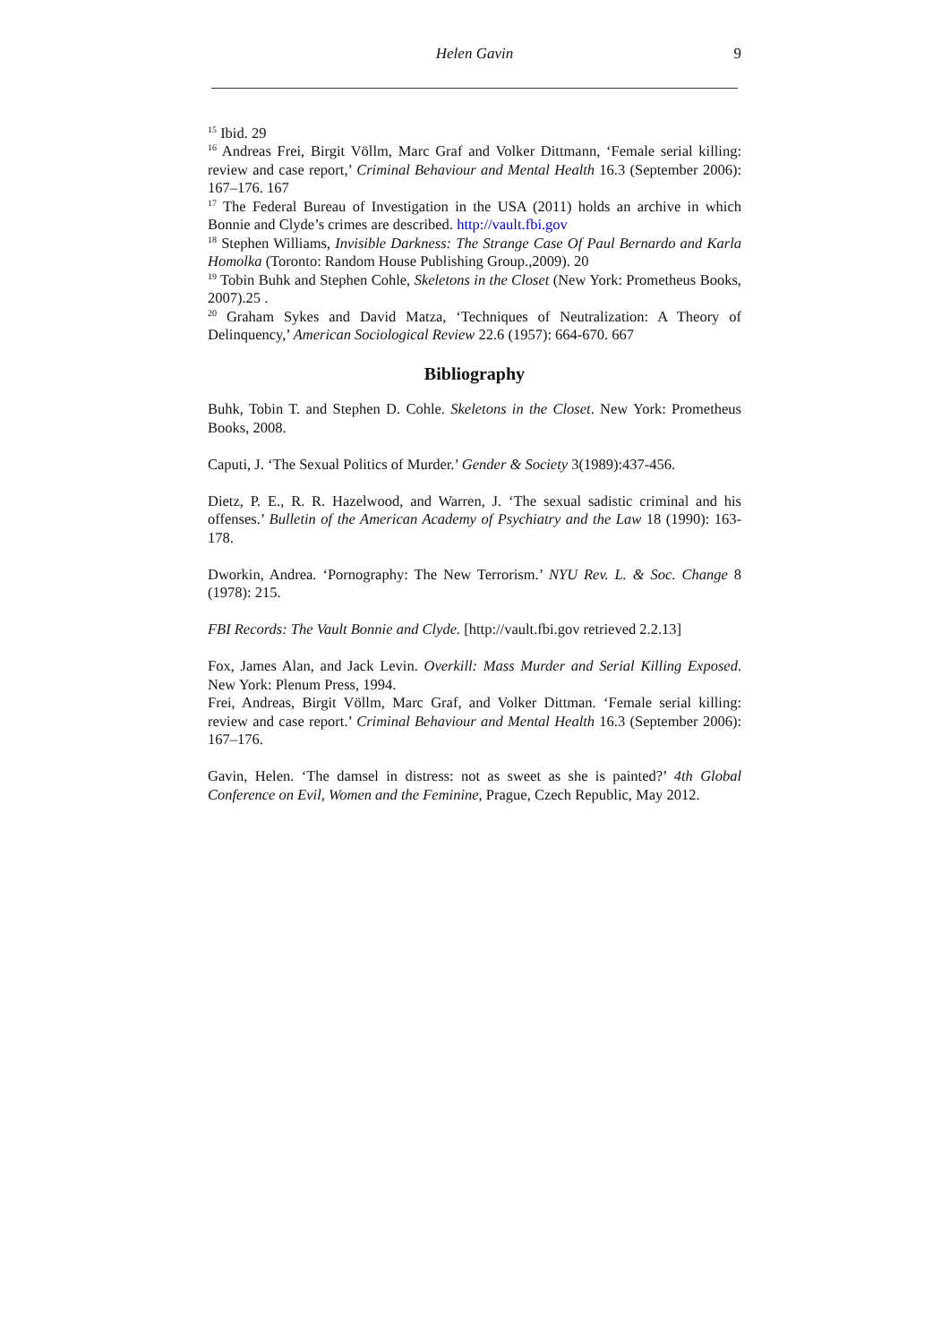Helen Gavin 9
<sup>15</sup> Ibid. 29
<sup>16</sup> Andreas Frei, Birgit Völlm, Marc Graf and Volker Dittmann, ‘Female serial killing: review and case report,’ Criminal Behaviour and Mental Health 16.3 (September 2006): 167–176. 167
<sup>17</sup> The Federal Bureau of Investigation in the USA (2011) holds an archive in which Bonnie and Clyde’s crimes are described. http://vault.fbi.gov
<sup>18</sup> Stephen Williams, Invisible Darkness: The Strange Case Of Paul Bernardo and Karla Homolka (Toronto: Random House Publishing Group.,2009). 20
<sup>19</sup> Tobin Buhk and Stephen Cohle, Skeletons in the Closet (New York: Prometheus Books, 2007).25 .
<sup>20</sup> Graham Sykes and David Matza, ‘Techniques of Neutralization: A Theory of Delinquency,’ American Sociological Review 22.6 (1957): 664-670. 667
Bibliography
Buhk, Tobin T. and Stephen D. Cohle. Skeletons in the Closet. New York: Prometheus Books, 2008.
Caputi, J. ‘The Sexual Politics of Murder.’ Gender & Society 3(1989):437-456.
Dietz, P. E., R. R. Hazelwood, and Warren, J. ‘The sexual sadistic criminal and his offenses.’ Bulletin of the American Academy of Psychiatry and the Law 18 (1990): 163-178.
Dworkin, Andrea. ‘Pornography: The New Terrorism.’ NYU Rev. L. & Soc. Change 8 (1978): 215.
FBI Records: The Vault Bonnie and Clyde. [http://vault.fbi.gov retrieved 2.2.13]
Fox, James Alan, and Jack Levin. Overkill: Mass Murder and Serial Killing Exposed. New York: Plenum Press, 1994.
Frei, Andreas, Birgit Völlm, Marc Graf, and Volker Dittman. ‘Female serial killing: review and case report.’ Criminal Behaviour and Mental Health 16.3 (September 2006): 167–176.
Gavin, Helen. ‘The damsel in distress: not as sweet as she is painted?’ 4th Global Conference on Evil, Women and the Feminine, Prague, Czech Republic, May 2012.